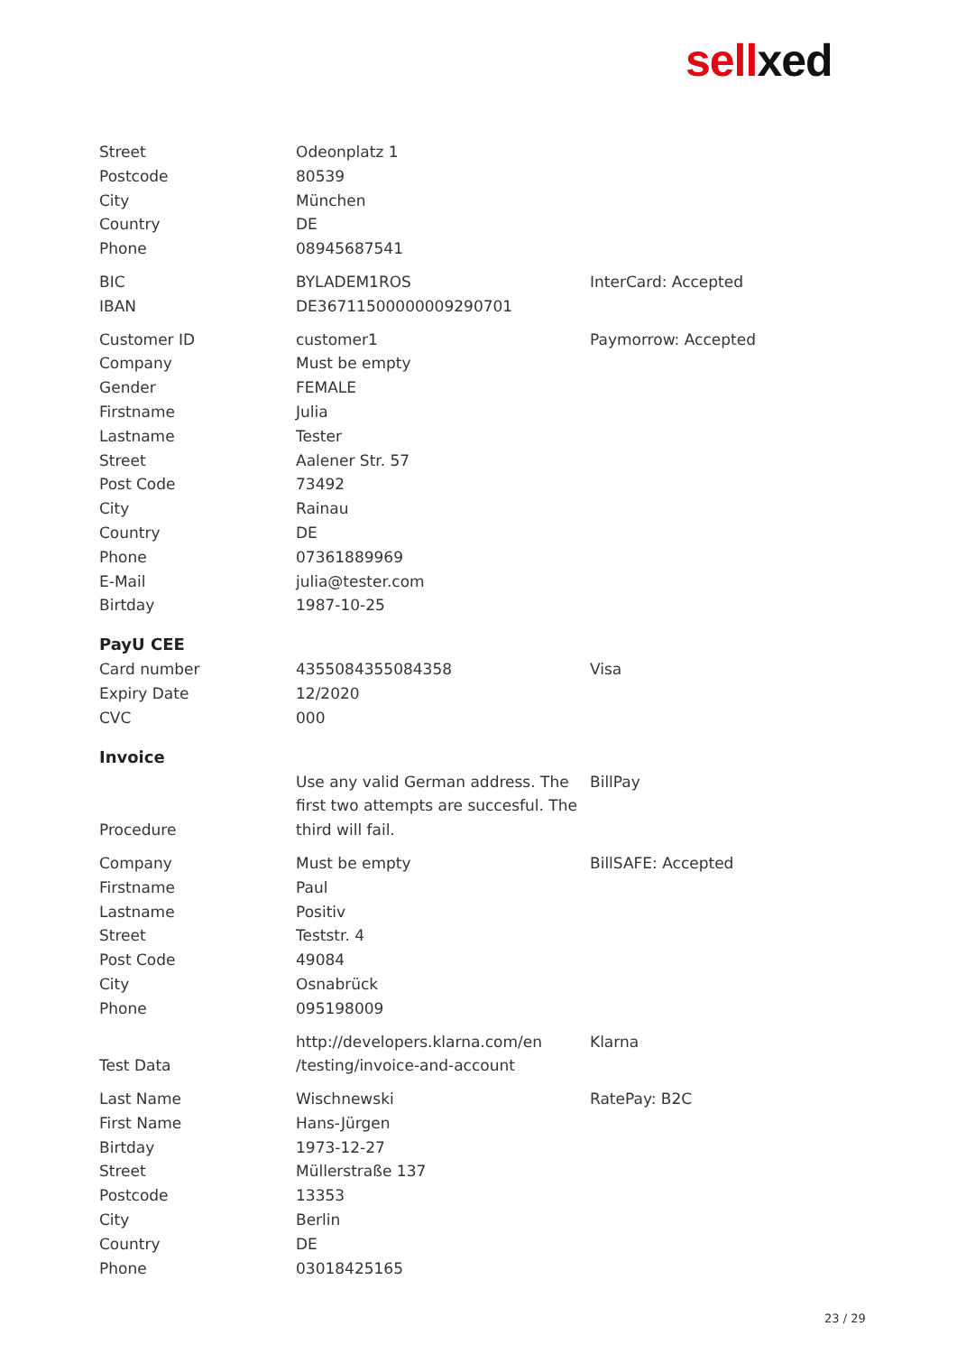sellxed
| Street | Odeonplatz 1 | |
| Postcode | 80539 | |
| City | München | |
| Country | DE | |
| Phone | 08945687541 | |
| BIC | BYLADEM1ROS | InterCard: Accepted |
| IBAN | DE36711500000009290701 | |
| Customer ID | customer1 | Paymorrow: Accepted |
| Company | Must be empty | |
| Gender | FEMALE | |
| Firstname | Julia | |
| Lastname | Tester | |
| Street | Aalener Str. 57 | |
| Post Code | 73492 | |
| City | Rainau | |
| Country | DE | |
| Phone | 07361889969 | |
| E-Mail | julia@tester.com | |
| Birtday | 1987-10-25 | |
PayU CEE
| Card number | 4355084355084358 | Visa |
| Expiry Date | 12/2020 | |
| CVC | 000 | |
Invoice
| Procedure | Use any valid German address. The first two attempts are succesful. The third will fail. | BillPay |
| Company | Must be empty | BillSAFE: Accepted |
| Firstname | Paul | |
| Lastname | Positiv | |
| Street | Teststr. 4 | |
| Post Code | 49084 | |
| City | Osnabrück | |
| Phone | 095198009 | |
| Test Data | http://developers.klarna.com/en /testing/invoice-and-account | Klarna |
| Last Name | Wischnewski | RatePay: B2C |
| First Name | Hans-Jürgen | |
| Birtday | 1973-12-27 | |
| Street | Müllerstraße 137 | |
| Postcode | 13353 | |
| City | Berlin | |
| Country | DE | |
| Phone | 03018425165 | |
23 / 29